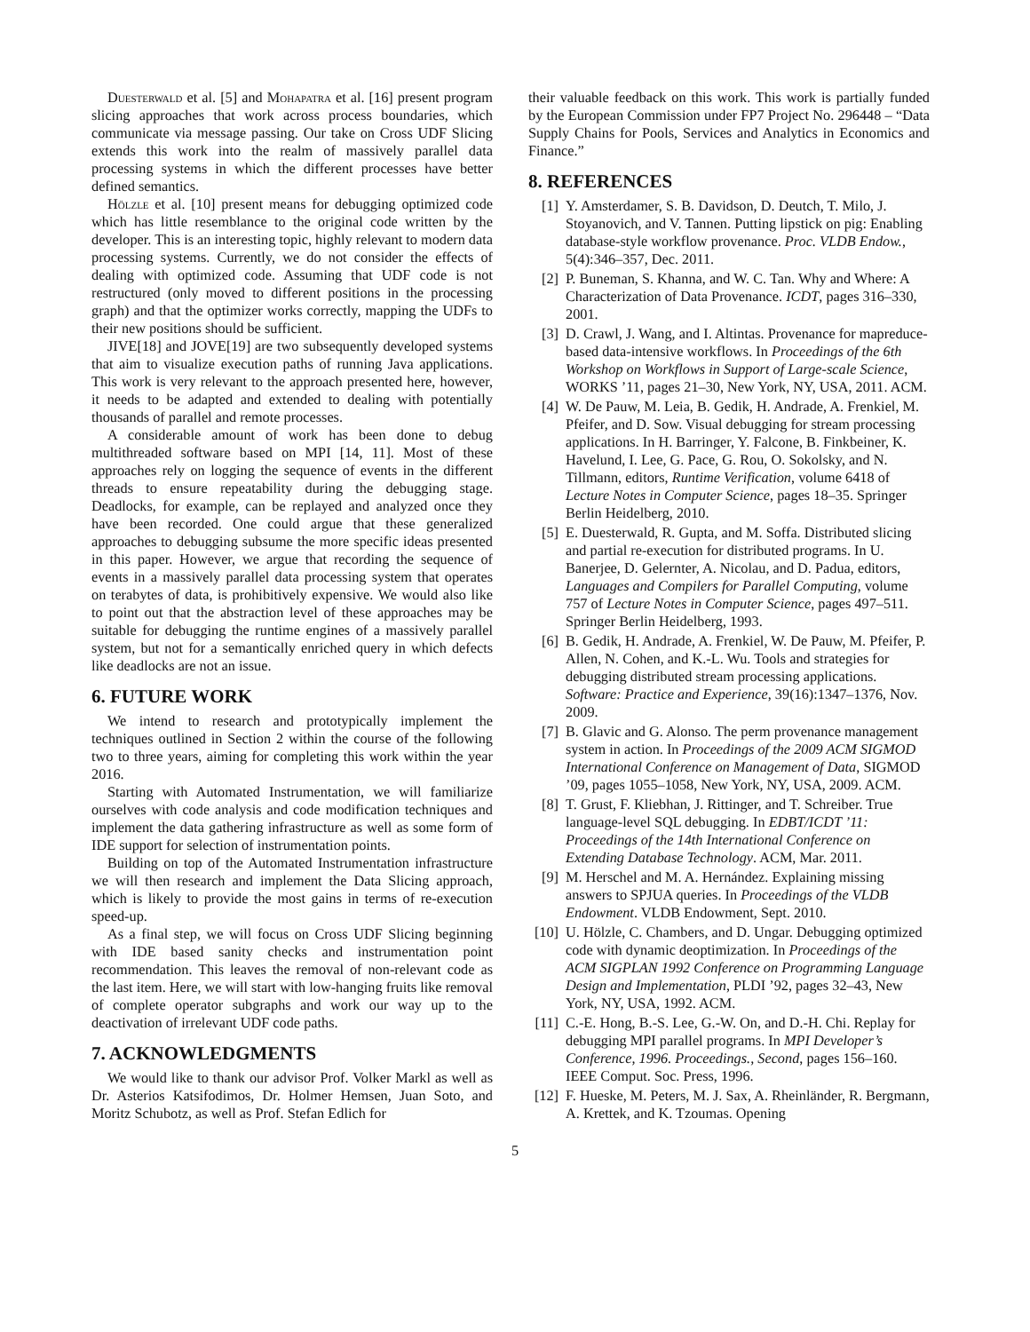Duesterwald et al. [5] and Mohapatra et al. [16] present program slicing approaches that work across process boundaries, which communicate via message passing. Our take on Cross UDF Slicing extends this work into the realm of massively parallel data processing systems in which the different processes have better defined semantics.
Hölzle et al. [10] present means for debugging optimized code which has little resemblance to the original code written by the developer. This is an interesting topic, highly relevant to modern data processing systems. Currently, we do not consider the effects of dealing with optimized code. Assuming that UDF code is not restructured (only moved to different positions in the processing graph) and that the optimizer works correctly, mapping the UDFs to their new positions should be sufficient.
JIVE[18] and JOVE[19] are two subsequently developed systems that aim to visualize execution paths of running Java applications. This work is very relevant to the approach presented here, however, it needs to be adapted and extended to dealing with potentially thousands of parallel and remote processes.
A considerable amount of work has been done to debug multithreaded software based on MPI [14, 11]. Most of these approaches rely on logging the sequence of events in the different threads to ensure repeatability during the debugging stage. Deadlocks, for example, can be replayed and analyzed once they have been recorded. One could argue that these generalized approaches to debugging subsume the more specific ideas presented in this paper. However, we argue that recording the sequence of events in a massively parallel data processing system that operates on terabytes of data, is prohibitively expensive. We would also like to point out that the abstraction level of these approaches may be suitable for debugging the runtime engines of a massively parallel system, but not for a semantically enriched query in which defects like deadlocks are not an issue.
6. FUTURE WORK
We intend to research and prototypically implement the techniques outlined in Section 2 within the course of the following two to three years, aiming for completing this work within the year 2016.
Starting with Automated Instrumentation, we will familiarize ourselves with code analysis and code modification techniques and implement the data gathering infrastructure as well as some form of IDE support for selection of instrumentation points.
Building on top of the Automated Instrumentation infrastructure we will then research and implement the Data Slicing approach, which is likely to provide the most gains in terms of re-execution speed-up.
As a final step, we will focus on Cross UDF Slicing beginning with IDE based sanity checks and instrumentation point recommendation. This leaves the removal of non-relevant code as the last item. Here, we will start with low-hanging fruits like removal of complete operator subgraphs and work our way up to the deactivation of irrelevant UDF code paths.
7. ACKNOWLEDGMENTS
We would like to thank our advisor Prof. Volker Markl as well as Dr. Asterios Katsifodimos, Dr. Holmer Hemsen, Juan Soto, and Moritz Schubotz, as well as Prof. Stefan Edlich for
their valuable feedback on this work. This work is partially funded by the European Commission under FP7 Project No. 296448 – “Data Supply Chains for Pools, Services and Analytics in Economics and Finance.”
8. REFERENCES
[1] Y. Amsterdamer, S. B. Davidson, D. Deutch, T. Milo, J. Stoyanovich, and V. Tannen. Putting lipstick on pig: Enabling database-style workflow provenance. Proc. VLDB Endow., 5(4):346–357, Dec. 2011.
[2] P. Buneman, S. Khanna, and W. C. Tan. Why and Where: A Characterization of Data Provenance. ICDT, pages 316–330, 2001.
[3] D. Crawl, J. Wang, and I. Altintas. Provenance for mapreduce-based data-intensive workflows. In Proceedings of the 6th Workshop on Workflows in Support of Large-scale Science, WORKS ’11, pages 21–30, New York, NY, USA, 2011. ACM.
[4] W. De Pauw, M. Leia, B. Gedik, H. Andrade, A. Frenkiel, M. Pfeifer, and D. Sow. Visual debugging for stream processing applications. In H. Barringer, Y. Falcone, B. Finkbeiner, K. Havelund, I. Lee, G. Pace, G. Rou, O. Sokolsky, and N. Tillmann, editors, Runtime Verification, volume 6418 of Lecture Notes in Computer Science, pages 18–35. Springer Berlin Heidelberg, 2010.
[5] E. Duesterwald, R. Gupta, and M. Soffa. Distributed slicing and partial re-execution for distributed programs. In U. Banerjee, D. Gelernter, A. Nicolau, and D. Padua, editors, Languages and Compilers for Parallel Computing, volume 757 of Lecture Notes in Computer Science, pages 497–511. Springer Berlin Heidelberg, 1993.
[6] B. Gedik, H. Andrade, A. Frenkiel, W. De Pauw, M. Pfeifer, P. Allen, N. Cohen, and K.-L. Wu. Tools and strategies for debugging distributed stream processing applications. Software: Practice and Experience, 39(16):1347–1376, Nov. 2009.
[7] B. Glavic and G. Alonso. The perm provenance management system in action. In Proceedings of the 2009 ACM SIGMOD International Conference on Management of Data, SIGMOD ’09, pages 1055–1058, New York, NY, USA, 2009. ACM.
[8] T. Grust, F. Kliebhan, J. Rittinger, and T. Schreiber. True language-level SQL debugging. In EDBT/ICDT ’11: Proceedings of the 14th International Conference on Extending Database Technology. ACM, Mar. 2011.
[9] M. Herschel and M. A. Hernández. Explaining missing answers to SPJUA queries. In Proceedings of the VLDB Endowment. VLDB Endowment, Sept. 2010.
[10] U. Hölzle, C. Chambers, and D. Ungar. Debugging optimized code with dynamic deoptimization. In Proceedings of the ACM SIGPLAN 1992 Conference on Programming Language Design and Implementation, PLDI ’92, pages 32–43, New York, NY, USA, 1992. ACM.
[11] C.-E. Hong, B.-S. Lee, G.-W. On, and D.-H. Chi. Replay for debugging MPI parallel programs. In MPI Developer’s Conference, 1996. Proceedings., Second, pages 156–160. IEEE Comput. Soc. Press, 1996.
[12] F. Hueske, M. Peters, M. J. Sax, A. Rheinländer, R. Bergmann, A. Krettek, and K. Tzoumas. Opening
5